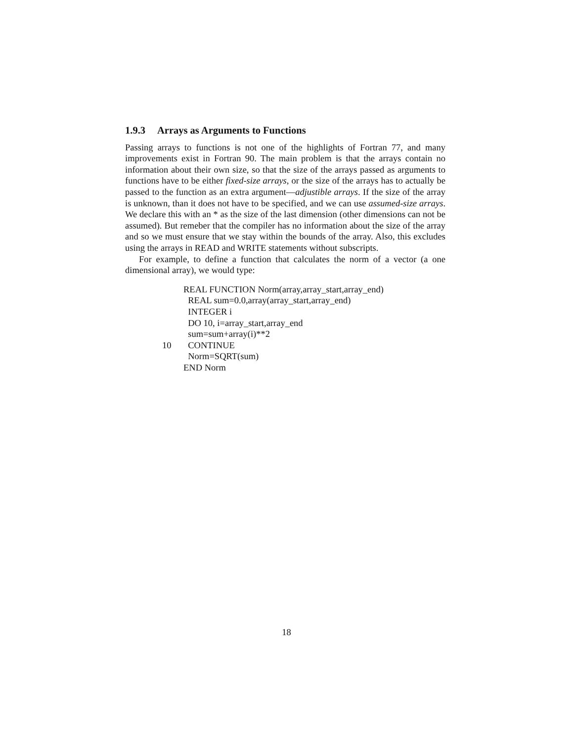1.9.3 Arrays as Arguments to Functions
Passing arrays to functions is not one of the highlights of Fortran 77, and many improvements exist in Fortran 90. The main problem is that the arrays contain no information about their own size, so that the size of the arrays passed as arguments to functions have to be either fixed-size arrays, or the size of the arrays has to actually be passed to the function as an extra argument—adjustible arrays. If the size of the array is unknown, than it does not have to be specified, and we can use assumed-size arrays. We declare this with an * as the size of the last dimension (other dimensions can not be assumed). But remeber that the compiler has no information about the size of the array and so we must ensure that we stay within the bounds of the array. Also, this excludes using the arrays in READ and WRITE statements without subscripts.
For example, to define a function that calculates the norm of a vector (a one dimensional array), we would type:
REAL FUNCTION Norm(array,array_start,array_end)
REAL sum=0.0,array(array_start,array_end)
INTEGER i
DO 10, i=array_start,array_end
sum=sum+array(i)**2
10 CONTINUE
Norm=SQRT(sum)
END Norm
18